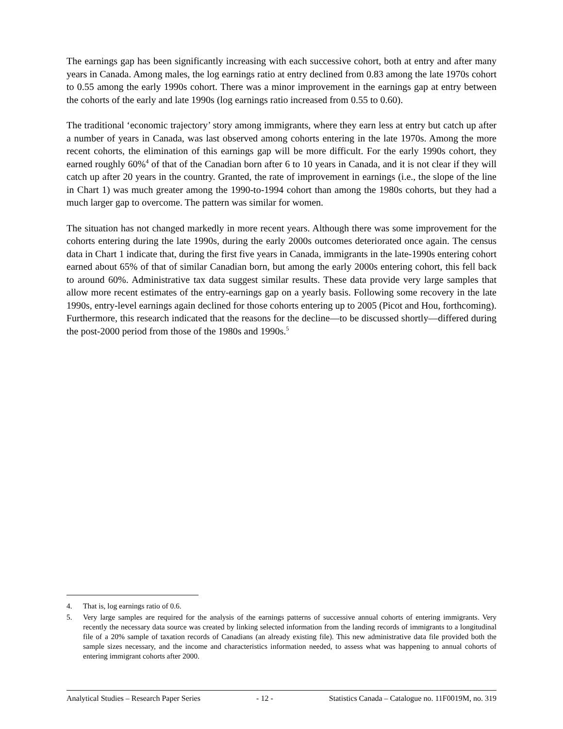The earnings gap has been significantly increasing with each successive cohort, both at entry and after many years in Canada. Among males, the log earnings ratio at entry declined from 0.83 among the late 1970s cohort to 0.55 among the early 1990s cohort. There was a minor improvement in the earnings gap at entry between the cohorts of the early and late 1990s (log earnings ratio increased from 0.55 to 0.60).
The traditional ‘economic trajectory’ story among immigrants, where they earn less at entry but catch up after a number of years in Canada, was last observed among cohorts entering in the late 1970s. Among the more recent cohorts, the elimination of this earnings gap will be more difficult. For the early 1990s cohort, they earned roughly 60%<sup>4</sup> of that of the Canadian born after 6 to 10 years in Canada, and it is not clear if they will catch up after 20 years in the country. Granted, the rate of improvement in earnings (i.e., the slope of the line in Chart 1) was much greater among the 1990-to-1994 cohort than among the 1980s cohorts, but they had a much larger gap to overcome. The pattern was similar for women.
The situation has not changed markedly in more recent years. Although there was some improvement for the cohorts entering during the late 1990s, during the early 2000s outcomes deteriorated once again. The census data in Chart 1 indicate that, during the first five years in Canada, immigrants in the late-1990s entering cohort earned about 65% of that of similar Canadian born, but among the early 2000s entering cohort, this fell back to around 60%. Administrative tax data suggest similar results. These data provide very large samples that allow more recent estimates of the entry-earnings gap on a yearly basis. Following some recovery in the late 1990s, entry-level earnings again declined for those cohorts entering up to 2005 (Picot and Hou, forthcoming). Furthermore, this research indicated that the reasons for the decline—to be discussed shortly—differed during the post-2000 period from those of the 1980s and 1990s.<sup>5</sup>
4. That is, log earnings ratio of 0.6.
5. Very large samples are required for the analysis of the earnings patterns of successive annual cohorts of entering immigrants. Very recently the necessary data source was created by linking selected information from the landing records of immigrants to a longitudinal file of a 20% sample of taxation records of Canadians (an already existing file). This new administrative data file provided both the sample sizes necessary, and the income and characteristics information needed, to assess what was happening to annual cohorts of entering immigrant cohorts after 2000.
Analytical Studies – Research Paper Series - 12 - Statistics Canada – Catalogue no. 11F0019M, no. 319